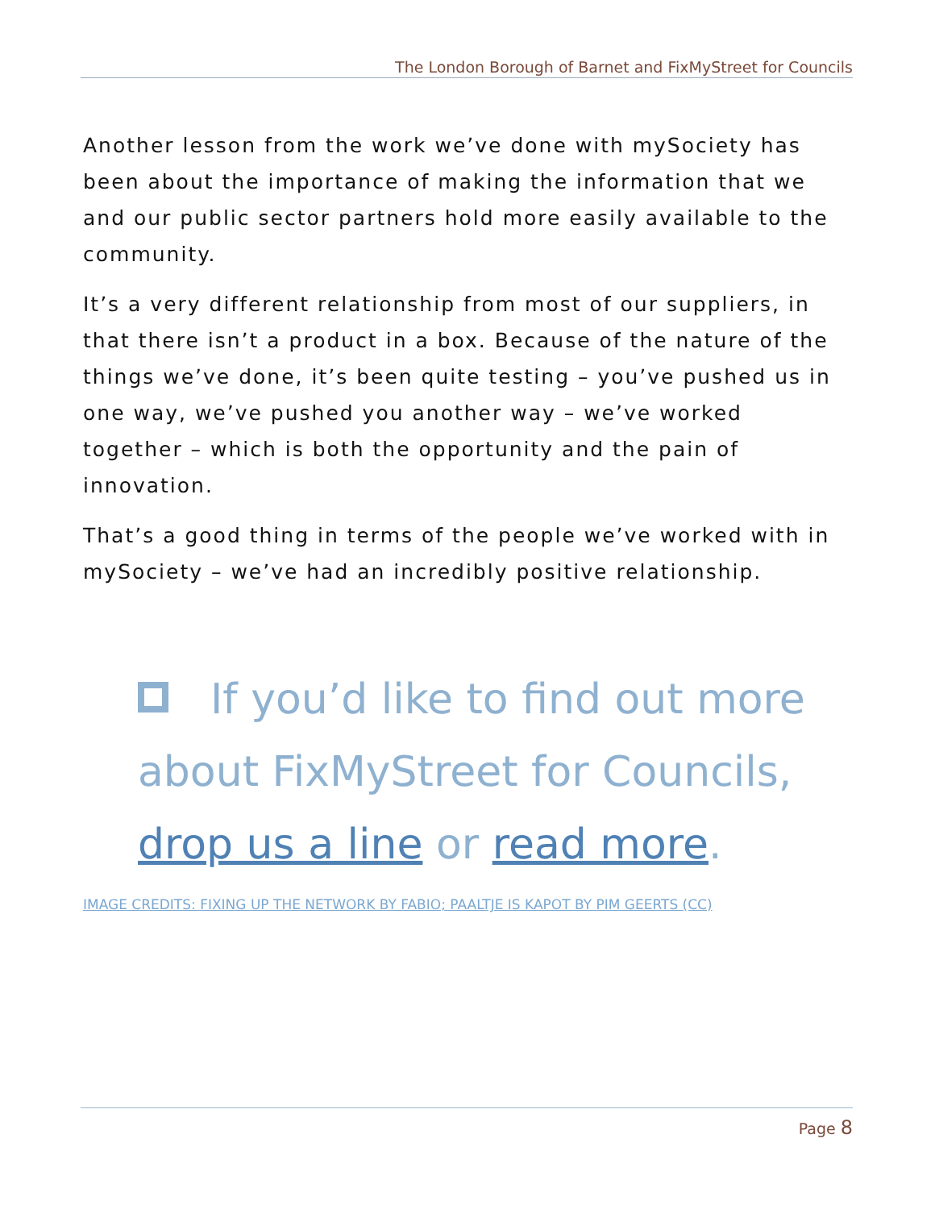The London Borough of Barnet and FixMyStreet for Councils
Another lesson from the work we’ve done with mySociety has been about the importance of making the information that we and our public sector partners hold more easily available to the community.
It’s a very different relationship from most of our suppliers, in that there isn’t a product in a box. Because of the nature of the things we’ve done, it’s been quite testing – you’ve pushed us in one way, we’ve pushed you another way – we’ve worked together – which is both the opportunity and the pain of innovation.
That’s a good thing in terms of the people we’ve worked with in mySociety – we’ve had an incredibly positive relationship.
If you’d like to find out more about FixMyStreet for Councils, drop us a line or read more.
IMAGE CREDITS: FIXING UP THE NETWORK BY FABIO; PAALTJE IS KAPOT BY PIM GEERTS (CC)
Page 8